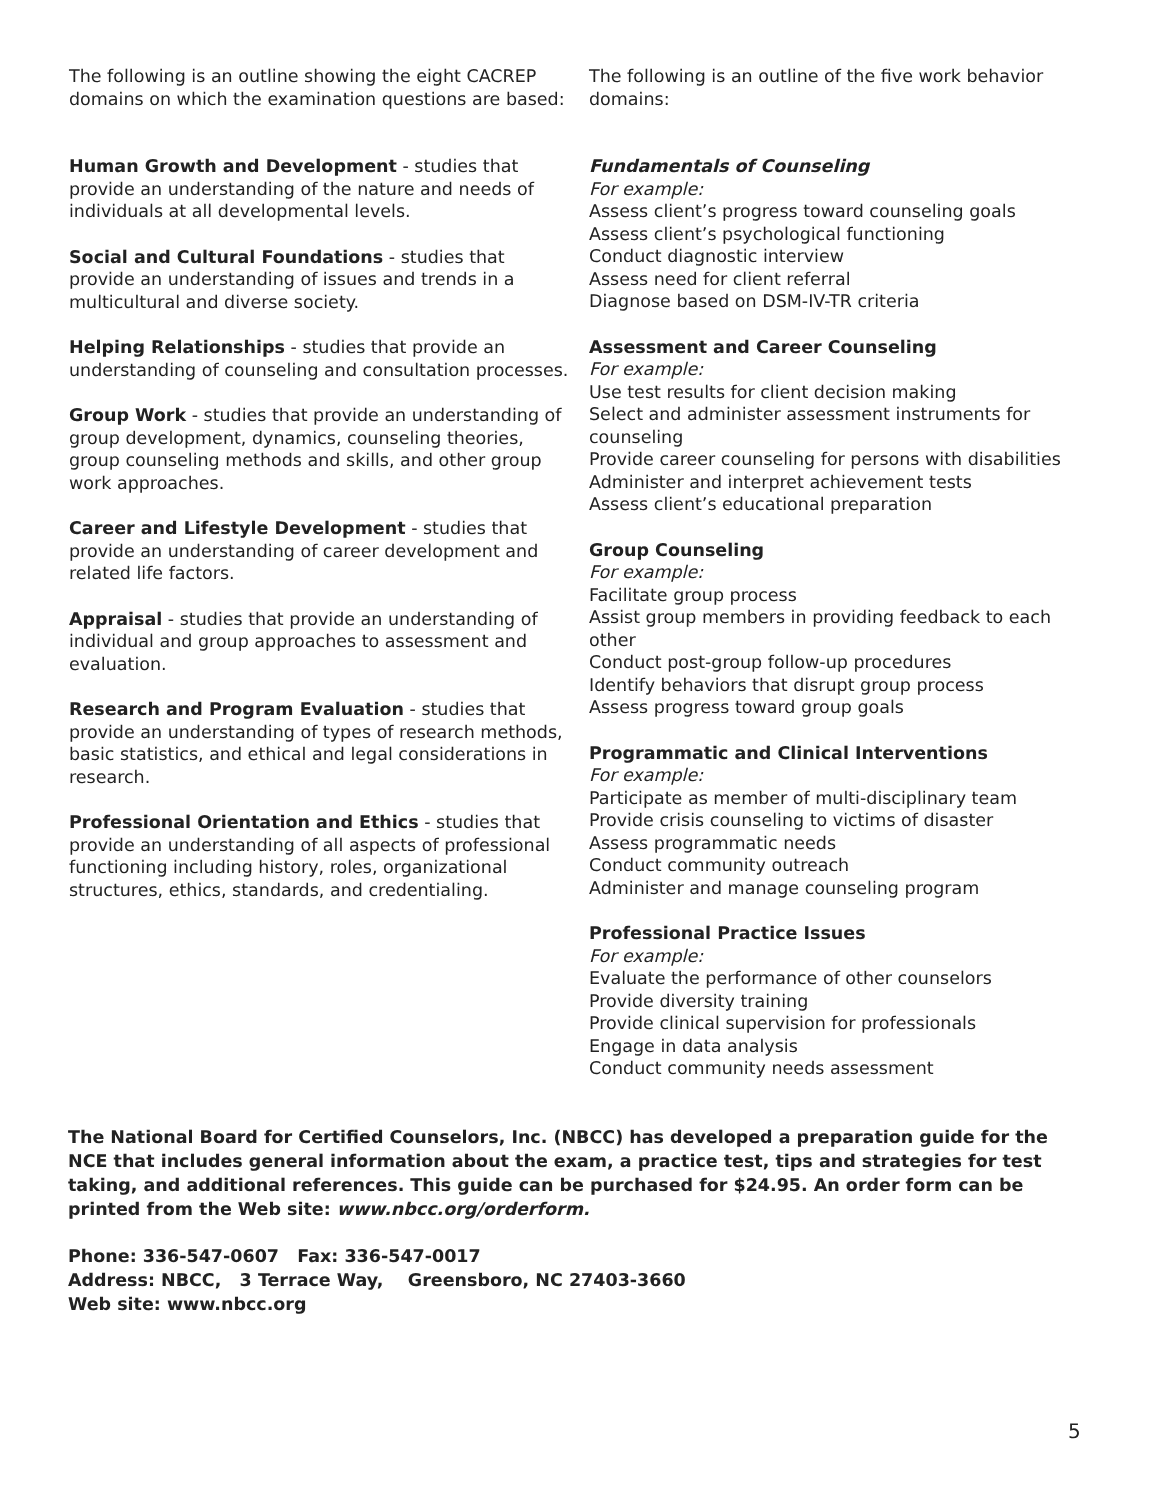The following is an outline showing the eight CACREP domains on which the examination questions are based:
Human Growth and Development - studies that provide an understanding of the nature and needs of individuals at all developmental levels.
Social and Cultural Foundations - studies that provide an understanding of issues and trends in a multicultural and diverse society.
Helping Relationships - studies that provide an understanding of counseling and consultation processes.
Group Work - studies that provide an understanding of group development, dynamics, counseling theories, group counseling methods and skills, and other group work approaches.
Career and Lifestyle Development - studies that provide an understanding of career development and related life factors.
Appraisal - studies that provide an understanding of individual and group approaches to assessment and evaluation.
Research and Program Evaluation - studies that provide an understanding of types of research methods, basic statistics, and ethical and legal considerations in research.
Professional Orientation and Ethics - studies that provide an understanding of all aspects of professional functioning including history, roles, organizational structures, ethics, standards, and credentialing.
The following is an outline of the five work behavior domains:
Fundamentals of Counseling
For example:
Assess client’s progress toward counseling goals
Assess client’s psychological functioning
Conduct diagnostic interview
Assess need for client referral
Diagnose based on DSM-IV-TR criteria
Assessment and Career Counseling
For example:
Use test results for client decision making
Select and administer assessment instruments for counseling
Provide career counseling for persons with disabilities
Administer and interpret achievement tests
Assess client’s educational preparation
Group Counseling
For example:
Facilitate group process
Assist group members in providing feedback to each other
Conduct post-group follow-up procedures
Identify behaviors that disrupt group process
Assess progress toward group goals
Programmatic and Clinical Interventions
For example:
Participate as member of multi-disciplinary team
Provide crisis counseling to victims of disaster
Assess programmatic needs
Conduct community outreach
Administer and manage counseling program
Professional Practice Issues
For example:
Evaluate the performance of other counselors
Provide diversity training
Provide clinical supervision for professionals
Engage in data analysis
Conduct community needs assessment
The National Board for Certified Counselors, Inc. (NBCC) has developed a preparation guide for the NCE that includes general information about the exam, a practice test, tips and strategies for test taking, and additional references. This guide can be purchased for $24.95. An order form can be printed from the Web site: www.nbcc.org/orderform.
Phone: 336-547-0607 Fax: 336-547-0017
Address: NBCC, 3 Terrace Way, Greensboro, NC 27403-3660
Web site: www.nbcc.org
5